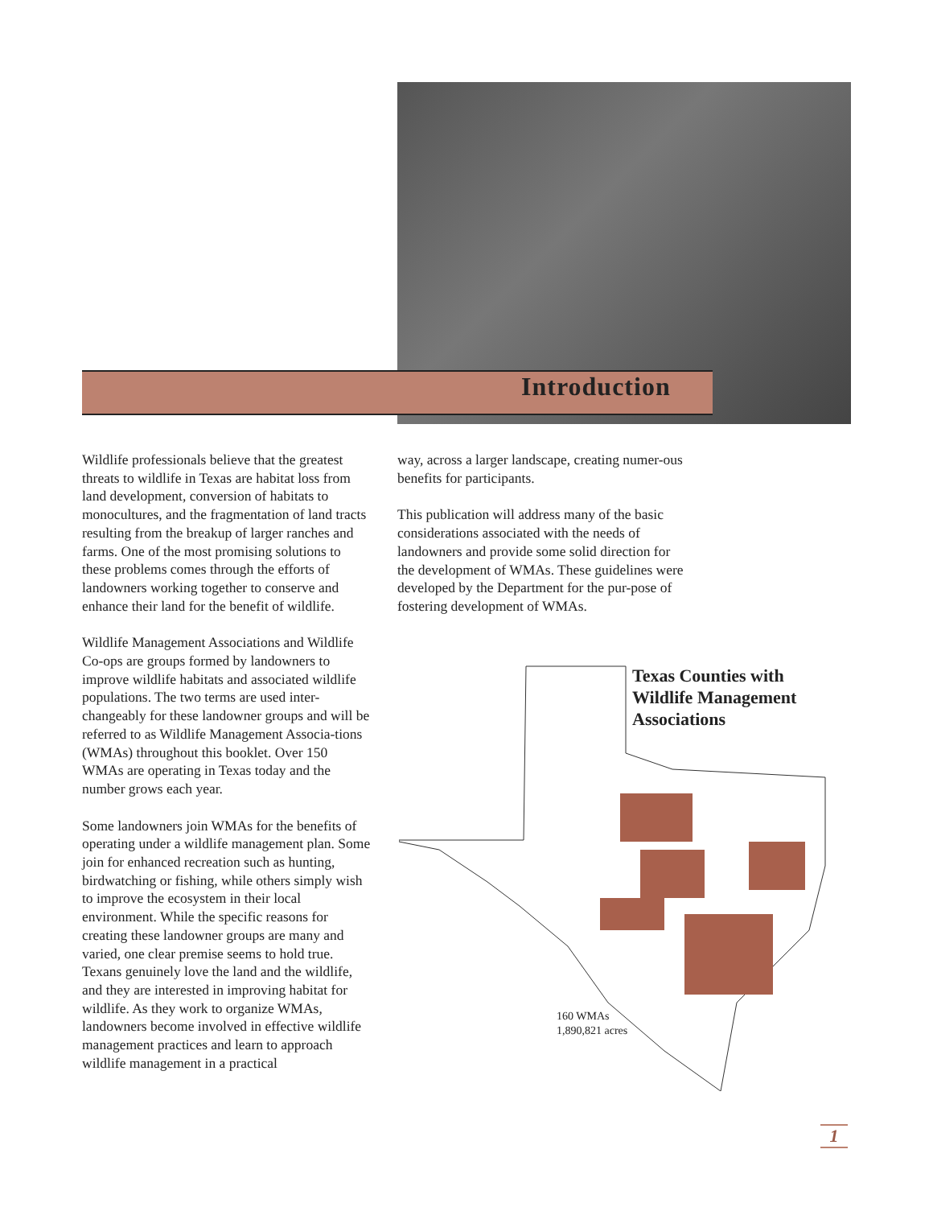Introduction
Wildlife professionals believe that the greatest threats to wildlife in Texas are habitat loss from land development, conversion of habitats to monocultures, and the fragmentation of land tracts resulting from the breakup of larger ranches and farms. One of the most promising solutions to these problems comes through the efforts of landowners working together to conserve and enhance their land for the benefit of wildlife.
Wildlife Management Associations and Wildlife Co-ops are groups formed by landowners to improve wildlife habitats and associated wildlife populations. The two terms are used inter-changeably for these landowner groups and will be referred to as Wildlife Management Associa-tions (WMAs) throughout this booklet. Over 150 WMAs are operating in Texas today and the number grows each year.
Some landowners join WMAs for the benefits of operating under a wildlife management plan. Some join for enhanced recreation such as hunting, birdwatching or fishing, while others simply wish to improve the ecosystem in their local environment. While the specific reasons for creating these landowner groups are many and varied, one clear premise seems to hold true. Texans genuinely love the land and the wildlife, and they are interested in improving habitat for wildlife. As they work to organize WMAs, landowners become involved in effective wildlife management practices and learn to approach wildlife management in a practical
way, across a larger landscape, creating numer-ous benefits for participants.
This publication will address many of the basic considerations associated with the needs of landowners and provide some solid direction for the development of WMAs. These guidelines were developed by the Department for the pur-pose of fostering development of WMAs.
Texas Counties with
Wildlife Management
Associations
160 WMAs
1,890,821 acres
1